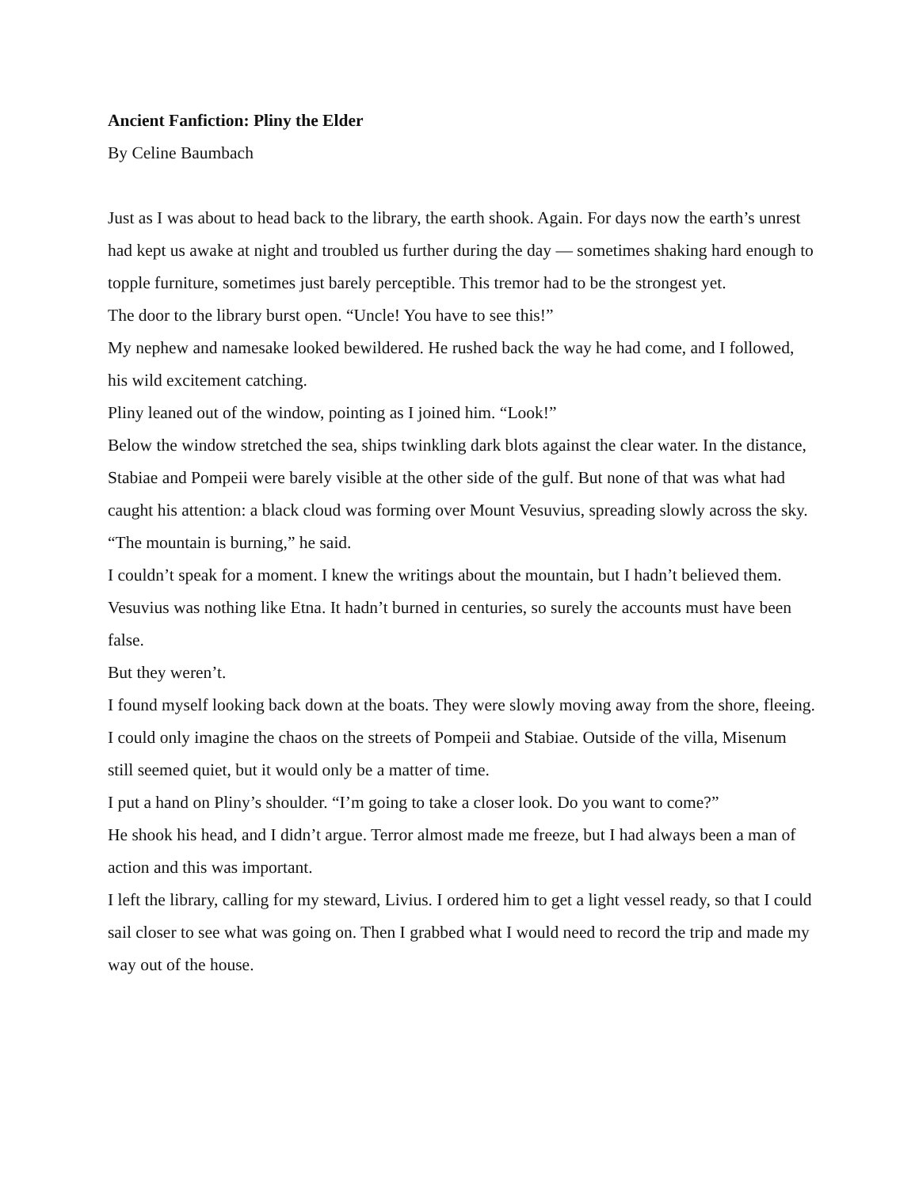Ancient Fanfiction: Pliny the Elder
By Celine Baumbach
Just as I was about to head back to the library, the earth shook. Again. For days now the earth’s unrest had kept us awake at night and troubled us further during the day — sometimes shaking hard enough to topple furniture, sometimes just barely perceptible. This tremor had to be the strongest yet.
The door to the library burst open. “Uncle! You have to see this!”
My nephew and namesake looked bewildered. He rushed back the way he had come, and I followed, his wild excitement catching.
Pliny leaned out of the window, pointing as I joined him. “Look!”
Below the window stretched the sea, ships twinkling dark blots against the clear water. In the distance, Stabiae and Pompeii were barely visible at the other side of the gulf. But none of that was what had caught his attention: a black cloud was forming over Mount Vesuvius, spreading slowly across the sky.
“The mountain is burning,” he said.
I couldn’t speak for a moment. I knew the writings about the mountain, but I hadn’t believed them. Vesuvius was nothing like Etna. It hadn’t burned in centuries, so surely the accounts must have been false.
But they weren’t.
I found myself looking back down at the boats. They were slowly moving away from the shore, fleeing. I could only imagine the chaos on the streets of Pompeii and Stabiae. Outside of the villa, Misenum still seemed quiet, but it would only be a matter of time.
I put a hand on Pliny’s shoulder. “I’m going to take a closer look. Do you want to come?”
He shook his head, and I didn’t argue. Terror almost made me freeze, but I had always been a man of action and this was important.
I left the library, calling for my steward, Livius. I ordered him to get a light vessel ready, so that I could sail closer to see what was going on. Then I grabbed what I would need to record the trip and made my way out of the house.